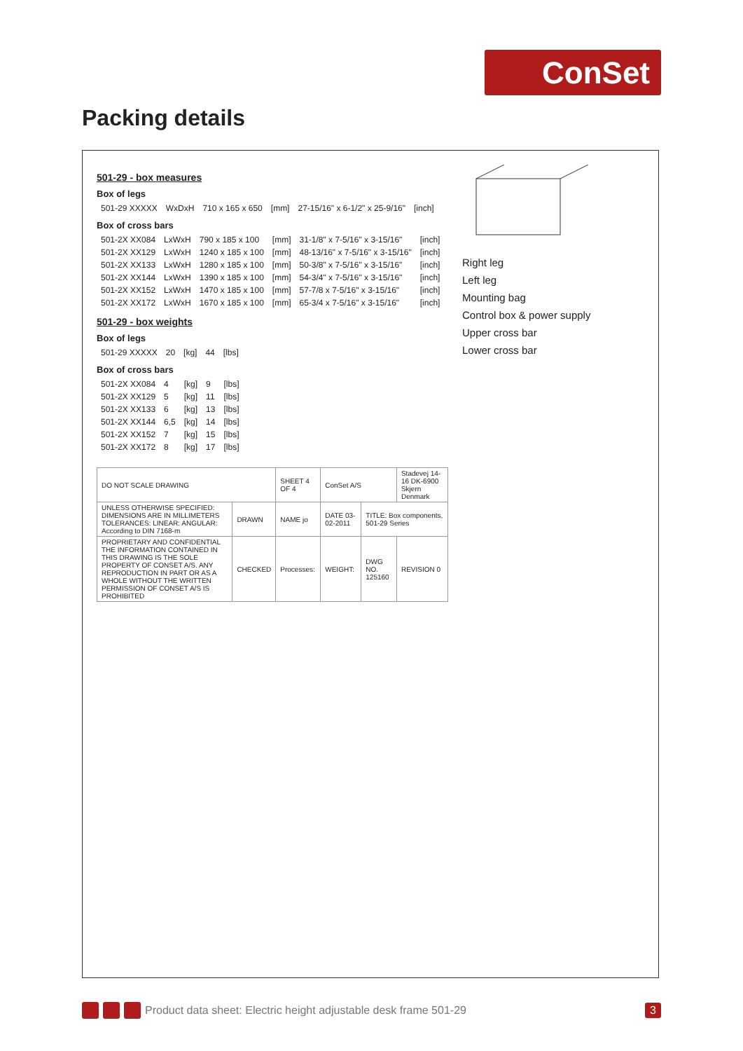ConSet
Packing details
501-29 - box measures
Box of legs
| 501-29 XXXXX | WxDxH | 710 x 165 x 650 | [mm] | 27-15/16" x 6-1/2" x 25-9/16" | [inch] |
Box of cross bars
| 501-2X XX084 | LxWxH | 790 x 185 x 100 | [mm] | 31-1/8" x 7-5/16" x 3-15/16" | [inch] |
| 501-2X XX129 | LxWxH | 1240 x 185 x 100 | [mm] | 48-13/16" x 7-5/16" x 3-15/16" | [inch] |
| 501-2X XX133 | LxWxH | 1280 x 185 x 100 | [mm] | 50-3/8" x 7-5/16" x 3-15/16" | [inch] |
| 501-2X XX144 | LxWxH | 1390 x 185 x 100 | [mm] | 54-3/4" x 7-5/16" x 3-15/16" | [inch] |
| 501-2X XX152 | LxWxH | 1470 x 185 x 100 | [mm] | 57-7/8 x 7-5/16" x 3-15/16" | [inch] |
| 501-2X XX172 | LxWxH | 1670 x 185 x 100 | [mm] | 65-3/4 x 7-5/16" x 3-15/16" | [inch] |
501-29 - box weights
Box of legs
| 501-29 XXXXX | 20 | [kg] | 44 | [lbs] |
Box of cross bars
| 501-2X XX084 | 4 | [kg] | 9 | [lbs] |
| 501-2X XX129 | 5 | [kg] | 11 | [lbs] |
| 501-2X XX133 | 6 | [kg] | 13 | [lbs] |
| 501-2X XX144 | 6,5 | [kg] | 14 | [lbs] |
| 501-2X XX152 | 7 | [kg] | 15 | [lbs] |
| 501-2X XX172 | 8 | [kg] | 17 | [lbs] |
| DO NOT SCALE DRAWING | | SHEET 4 OF 4 | ConSet A/S | | Stadevej 14-16 DK-6900 Skjern Denmark |
| UNLESS OTHERWISE SPECIFIED: DIMENSIONS ARE IN MILLIMETERS TOLERANCES: LINEAR: ANGULAR: According to DIN 7168-m | DRAWN | NAME jo | DATE 03-02-2011 | TITLE: Box components, 501-29 Series | |
| PROPRIETARY AND CONFIDENTIAL THE INFORMATION CONTAINED IN THIS DRAWING IS THE SOLE PROPERTY OF CONSET A/S. ANY REPRODUCTION IN PART OR AS A WHOLE WITHOUT THE WRITTEN PERMISSION OF CONSET A/S IS PROHIBITED | CHECKED | Processes: | WEIGHT: | DWG NO. 125160 | REVISION 0 |
Right leg
Left leg
Mounting bag
Control box & power supply
Upper cross bar
Lower cross bar
Product data sheet: Electric height adjustable desk frame 501-29 3